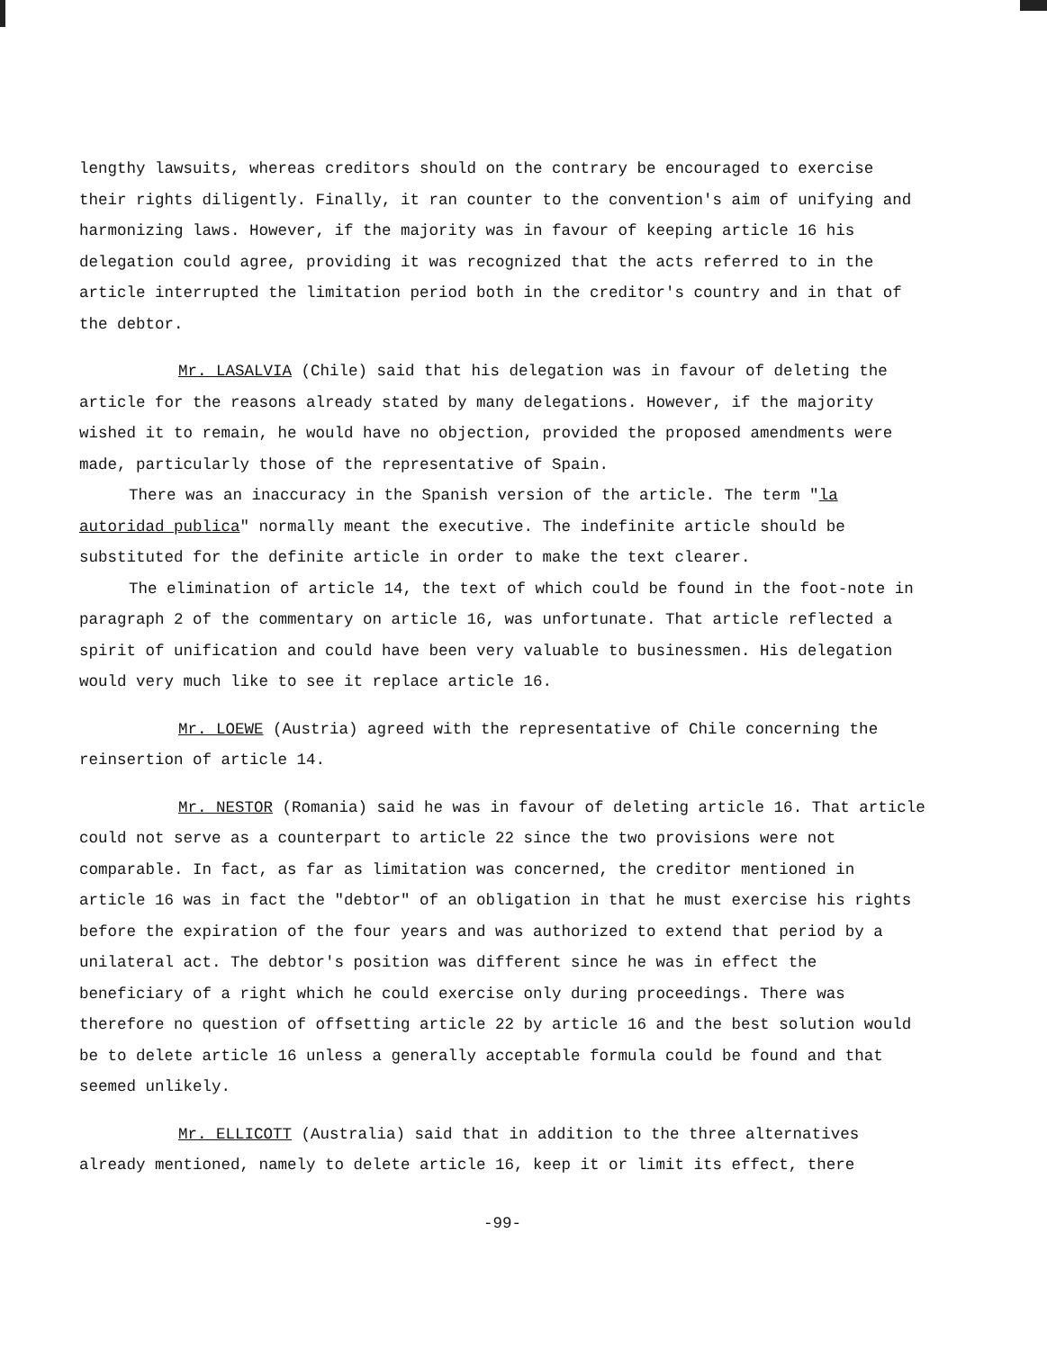lengthy lawsuits, whereas creditors should on the contrary be encouraged to exercise their rights diligently. Finally, it ran counter to the convention's aim of unifying and harmonizing laws. However, if the majority was in favour of keeping article 16 his delegation could agree, providing it was recognized that the acts referred to in the article interrupted the limitation period both in the creditor's country and in that of the debtor.
Mr. LASALVIA (Chile) said that his delegation was in favour of deleting the article for the reasons already stated by many delegations. However, if the majority wished it to remain, he would have no objection, provided the proposed amendments were made, particularly those of the representative of Spain.
There was an inaccuracy in the Spanish version of the article. The term "la autoridad publica" normally meant the executive. The indefinite article should be substituted for the definite article in order to make the text clearer.
The elimination of article 14, the text of which could be found in the foot-note in paragraph 2 of the commentary on article 16, was unfortunate. That article reflected a spirit of unification and could have been very valuable to businessmen. His delegation would very much like to see it replace article 16.
Mr. LOEWE (Austria) agreed with the representative of Chile concerning the reinsertion of article 14.
Mr. NESTOR (Romania) said he was in favour of deleting article 16. That article could not serve as a counterpart to article 22 since the two provisions were not comparable. In fact, as far as limitation was concerned, the creditor mentioned in article 16 was in fact the "debtor" of an obligation in that he must exercise his rights before the expiration of the four years and was authorized to extend that period by a unilateral act. The debtor's position was different since he was in effect the beneficiary of a right which he could exercise only during proceedings. There was therefore no question of offsetting article 22 by article 16 and the best solution would be to delete article 16 unless a generally acceptable formula could be found and that seemed unlikely.
Mr. ELLICOTT (Australia) said that in addition to the three alternatives already mentioned, namely to delete article 16, keep it or limit its effect, there
-99-